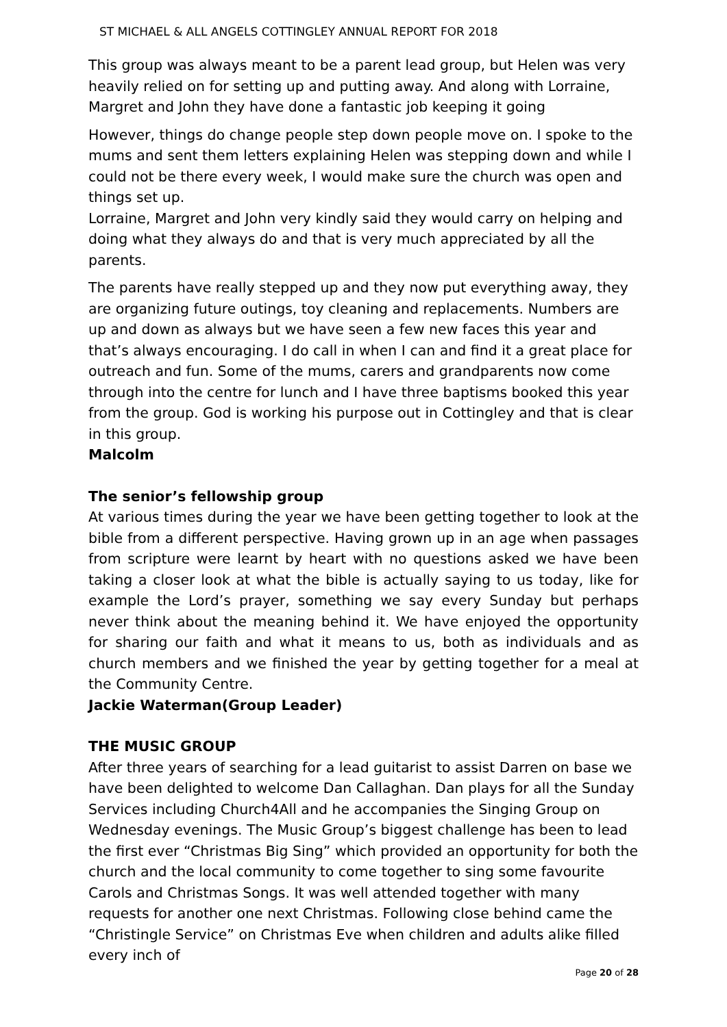ST MICHAEL & ALL ANGELS COTTINGLEY ANNUAL REPORT FOR 2018
This group was always meant to be a parent lead group, but Helen was very heavily relied on for setting up and putting away. And along with Lorraine, Margret and John they have done a fantastic job keeping it going
However, things do change people step down people move on. I spoke to the mums and sent them letters explaining Helen was stepping down and while I could not be there every week, I would make sure the church was open and things set up.
Lorraine, Margret and John very kindly said they would carry on helping and doing what they always do and that is very much appreciated by all the parents.
The parents have really stepped up and they now put everything away, they are organizing future outings, toy cleaning and replacements. Numbers are up and down as always but we have seen a few new faces this year and that’s always encouraging. I do call in when I can and find it a great place for outreach and fun. Some of the mums, carers and grandparents now come through into the centre for lunch and I have three baptisms booked this year from the group. God is working his purpose out in Cottingley and that is clear in this group.
Malcolm
The senior’s fellowship group
At various times during the year we have been getting together to look at the bible from a different perspective. Having grown up in an age when passages from scripture were learnt by heart with no questions asked we have been taking a closer look at what the bible is actually saying to us today, like for example the Lord’s prayer, something we say every Sunday but perhaps never think about the meaning behind it. We have enjoyed the opportunity for sharing our faith and what it means to us, both as individuals and as church members and we finished the year by getting together for a meal at the Community Centre.
Jackie Waterman(Group Leader)
THE MUSIC GROUP
After three years of searching for a lead guitarist to assist Darren on base we have been delighted to welcome Dan Callaghan. Dan plays for all the Sunday Services including Church4All and he accompanies the Singing Group on Wednesday evenings. The Music Group’s biggest challenge has been to lead the first ever “Christmas Big Sing” which provided an opportunity for both the church and the local community to come together to sing some favourite Carols and Christmas Songs. It was well attended together with many requests for another one next Christmas. Following close behind came the “Christingle Service” on Christmas Eve when children and adults alike filled every inch of
Page 20 of 28